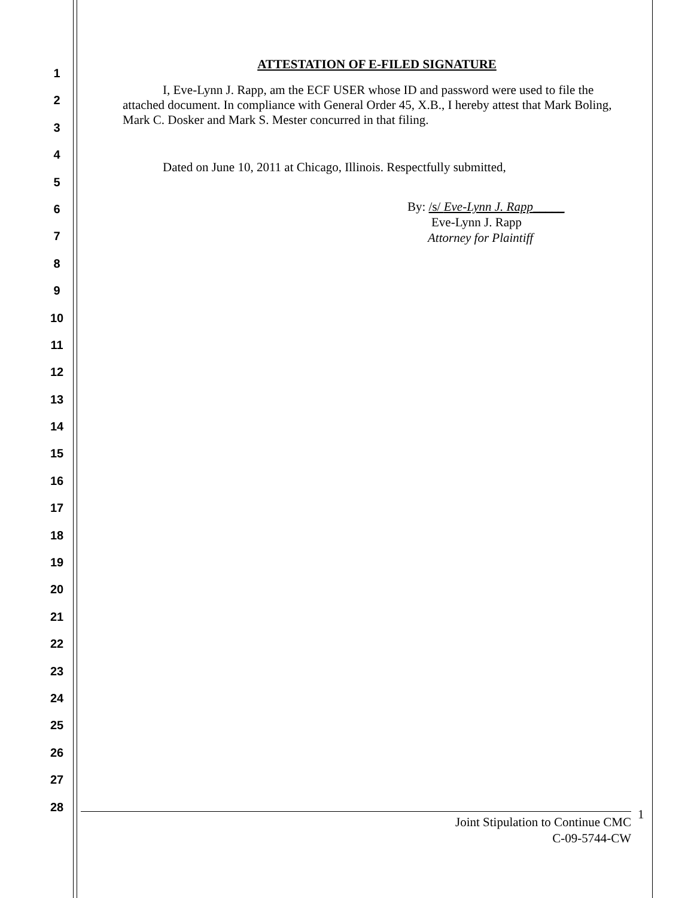1
2
3
4
5
6
7
8
9
10
11
12
13
14
15
16
17
18
19
20
21
22
23
24
25
26
27
28
ATTESTATION OF E-FILED SIGNATURE
I, Eve-Lynn J. Rapp, am the ECF USER whose ID and password were used to file the attached document. In compliance with General Order 45, X.B., I hereby attest that Mark Boling, Mark C. Dosker and Mark S. Mester concurred in that filing.
Dated on June 10, 2011 at Chicago, Illinois. Respectfully submitted,
By: /s/ Eve-Lynn J. Rapp_____
Eve-Lynn J. Rapp
Attorney for Plaintiff
Joint Stipulation to Continue CMC
C-09-5744-CW
1